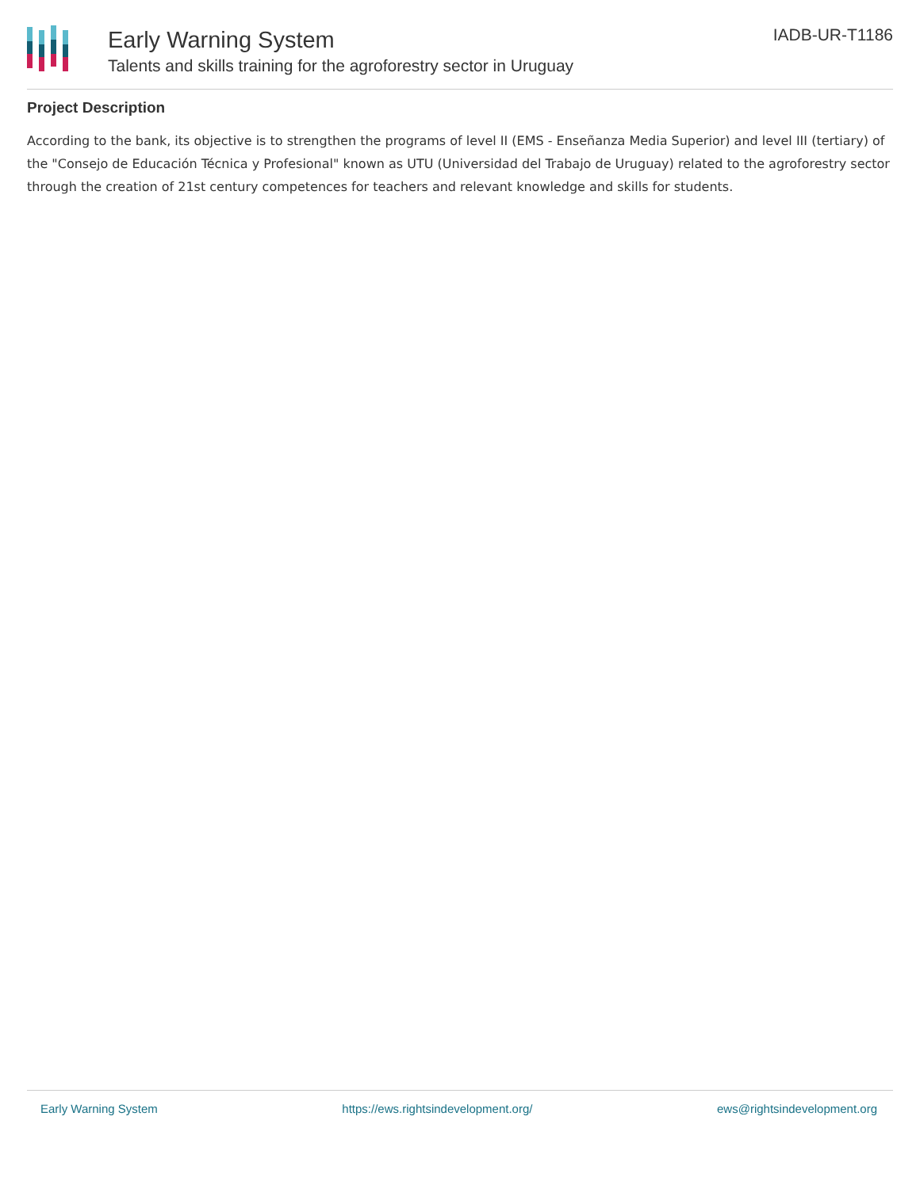Early Warning System
Talents and skills training for the agroforestry sector in Uruguay
IADB-UR-T1186
Project Description
According to the bank, its objective is to strengthen the programs of level II (EMS - Enseñanza Media Superior) and level III (tertiary) of the "Consejo de Educación Técnica y Profesional" known as UTU (Universidad del Trabajo de Uruguay) related to the agroforestry sector through the creation of 21st century competences for teachers and relevant knowledge and skills for students.
Early Warning System https://ews.rightsindevelopment.org/ ews@rightsindevelopment.org